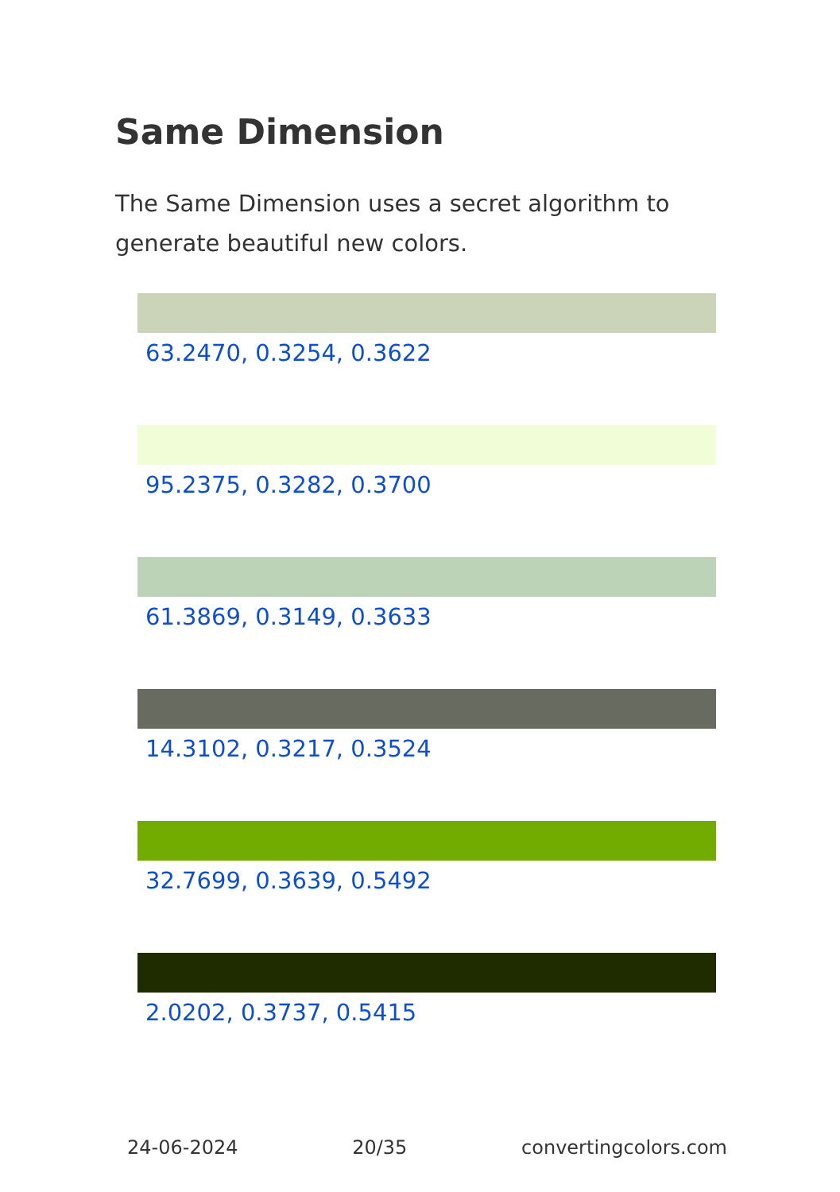Same Dimension
The Same Dimension uses a secret algorithm to generate beautiful new colors.
63.2470, 0.3254, 0.3622
95.2375, 0.3282, 0.3700
61.3869, 0.3149, 0.3633
14.3102, 0.3217, 0.3524
32.7699, 0.3639, 0.5492
2.0202, 0.3737, 0.5415
24-06-2024 20/35 convertingcolors.com